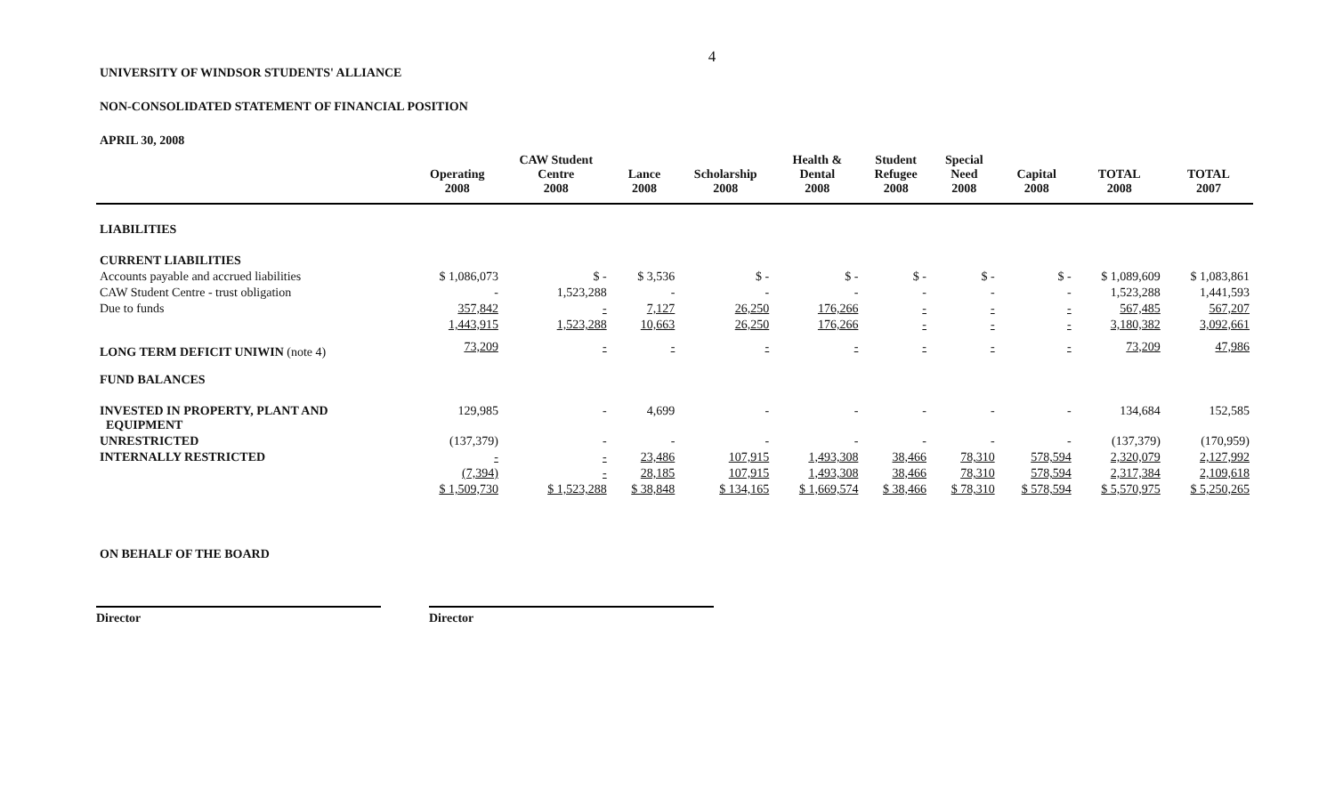4
UNIVERSITY OF WINDSOR STUDENTS' ALLIANCE
NON-CONSOLIDATED STATEMENT OF FINANCIAL POSITION
APRIL 30, 2008
| | Operating 2008 | CAW Student Centre 2008 | Lance 2008 | Scholarship 2008 | Health & Dental 2008 | Student Refugee 2008 | Special Need 2008 | Capital 2008 | TOTAL 2008 | TOTAL 2007 |
| --- | --- | --- | --- | --- | --- | --- | --- | --- | --- | --- |
| LIABILITIES | | | | | | | | | | |
| CURRENT LIABILITIES | | | | | | | | | | |
| Accounts payable and accrued liabilities | $ 1,086,073 | $ - | $ 3,536 | $ - | $ - | $ - | $ - | $ - | $ 1,089,609 | $ 1,083,861 |
| CAW Student Centre - trust obligation | - | 1,523,288 | - | - | - | - | - | - | 1,523,288 | 1,441,593 |
| Due to funds | 357,842 | - | 7,127 | 26,250 | 176,266 | - | - | - | 567,485 | 567,207 |
| | 1,443,915 | 1,523,288 | 10,663 | 26,250 | 176,266 | - | - | - | 3,180,382 | 3,092,661 |
| LONG TERM DEFICIT UNIWIN (note 4) | 73,209 | - | - | - | - | - | - | - | 73,209 | 47,986 |
| FUND BALANCES | | | | | | | | | | |
| INVESTED IN PROPERTY, PLANT AND EQUIPMENT | 129,985 | - | 4,699 | - | - | - | - | - | 134,684 | 152,585 |
| UNRESTRICTED | (137,379) | - | - | - | - | - | - | - | (137,379) | (170,959) |
| INTERNALLY RESTRICTED | - | - | 23,486 | 107,915 | 1,493,308 | 38,466 | 78,310 | 578,594 | 2,320,079 | 2,127,992 |
| | (7,394) | - | 28,185 | 107,915 | 1,493,308 | 38,466 | 78,310 | 578,594 | 2,317,384 | 2,109,618 |
| | $ 1,509,730 | $ 1,523,288 | $ 38,848 | $ 134,165 | $ 1,669,574 | $ 38,466 | $ 78,310 | $ 578,594 | $ 5,570,975 | $ 5,250,265 |
ON BEHALF OF THE BOARD
Director Director